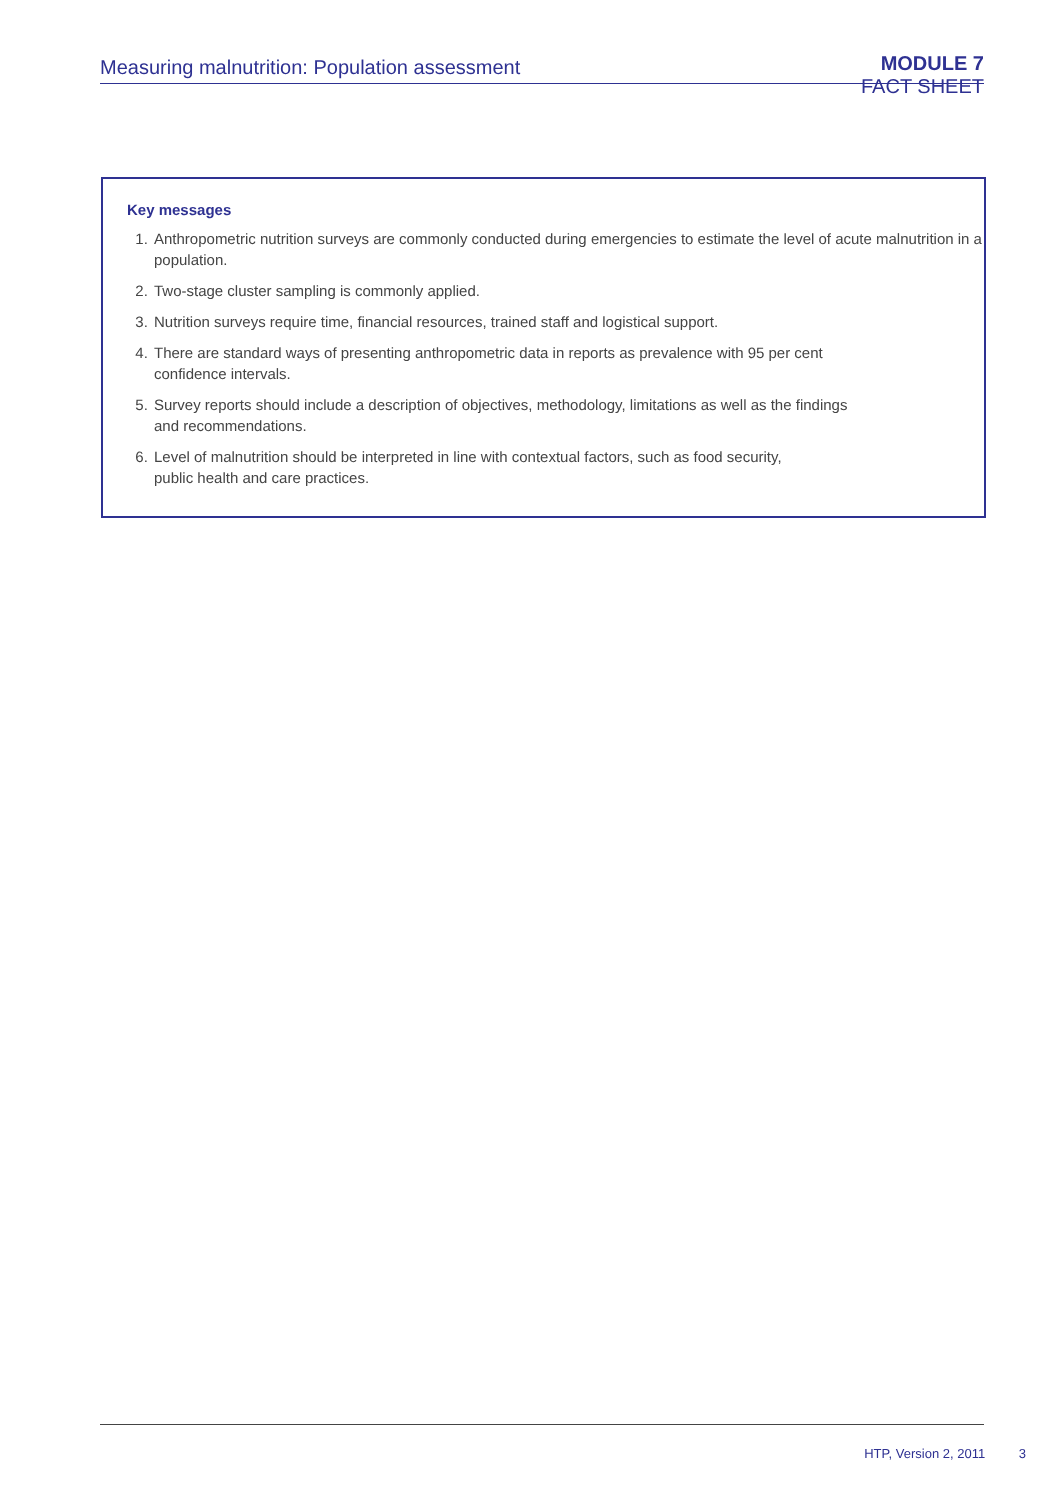Measuring malnutrition: Population assessment
MODULE 7
FACT SHEET
Key messages
1. Anthropometric nutrition surveys are commonly conducted during emergencies to estimate the level of acute malnutrition in a population.
2. Two-stage cluster sampling is commonly applied.
3. Nutrition surveys require time, financial resources, trained staff and logistical support.
4. There are standard ways of presenting anthropometric data in reports as prevalence with 95 per cent
confidence intervals.
5. Survey reports should include a description of objectives, methodology, limitations as well as the findings
and recommendations.
6. Level of malnutrition should be interpreted in line with contextual factors, such as food security,
public health and care practices.
HTP, Version 2, 2011 3